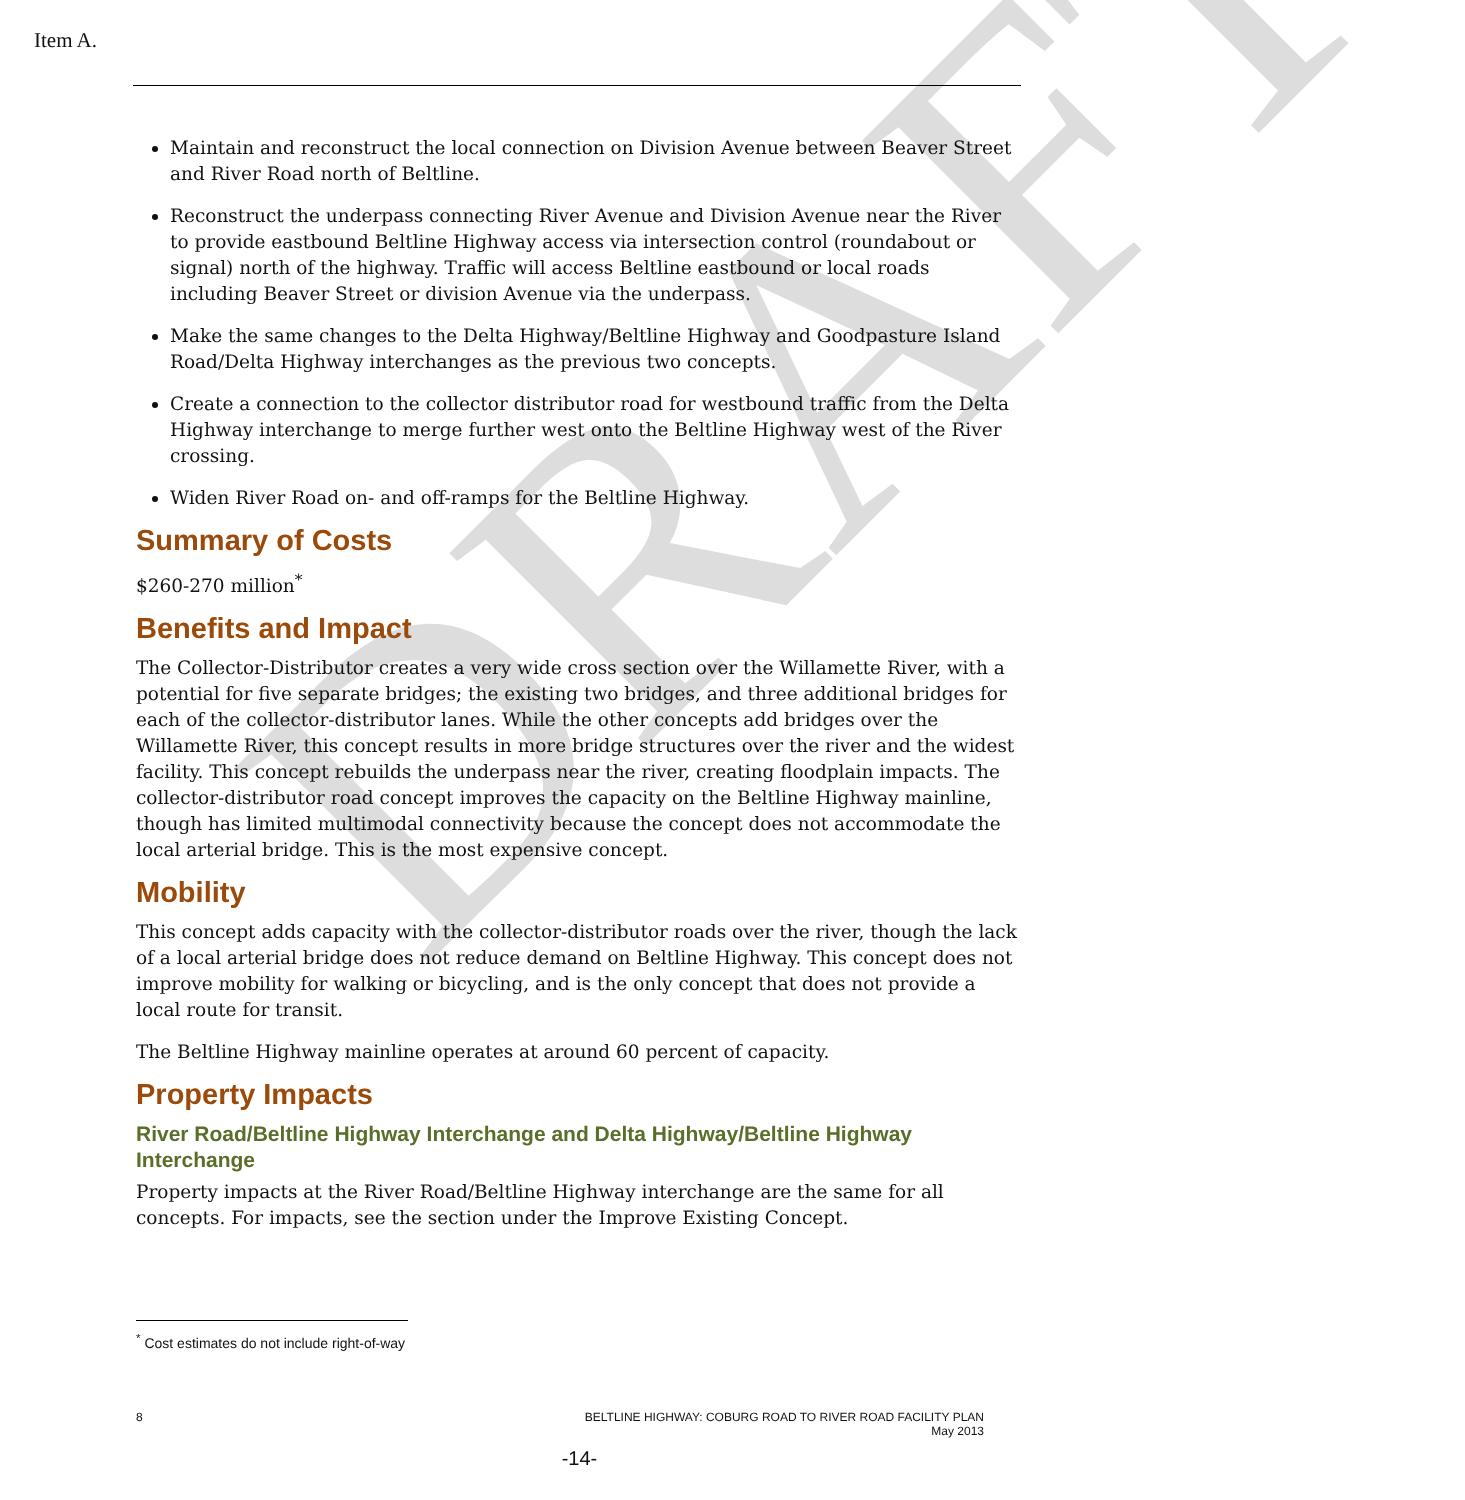DRAFT
Item A.
Maintain and reconstruct the local connection on Division Avenue between Beaver Street and River Road north of Beltline.
Reconstruct the underpass connecting River Avenue and Division Avenue near the River to provide eastbound Beltline Highway access via intersection control (roundabout or signal) north of the highway. Traffic will access Beltline eastbound or local roads including Beaver Street or division Avenue via the underpass.
Make the same changes to the Delta Highway/Beltline Highway and Goodpasture Island Road/Delta Highway interchanges as the previous two concepts.
Create a connection to the collector distributor road for westbound traffic from the Delta Highway interchange to merge further west onto the Beltline Highway west of the River crossing.
Widen River Road on- and off-ramps for the Beltline Highway.
Summary of Costs
$260-270 million<sup>*</sup>
Benefits and Impact
The Collector-Distributor creates a very wide cross section over the Willamette River, with a potential for five separate bridges; the existing two bridges, and three additional bridges for each of the collector-distributor lanes. While the other concepts add bridges over the Willamette River, this concept results in more bridge structures over the river and the widest facility. This concept rebuilds the underpass near the river, creating floodplain impacts. The collector-distributor road concept improves the capacity on the Beltline Highway mainline, though has limited multimodal connectivity because the concept does not accommodate the local arterial bridge. This is the most expensive concept.
Mobility
This concept adds capacity with the collector-distributor roads over the river, though the lack of a local arterial bridge does not reduce demand on Beltline Highway. This concept does not improve mobility for walking or bicycling, and is the only concept that does not provide a local route for transit.
The Beltline Highway mainline operates at around 60 percent of capacity.
Property Impacts
River Road/Beltline Highway Interchange and Delta Highway/Beltline Highway Interchange
Property impacts at the River Road/Beltline Highway interchange are the same for all concepts. For impacts, see the section under the Improve Existing Concept.
<sup>*</sup> Cost estimates do not include right-of-way
8 BELTLINE HIGHWAY: COBURG ROAD TO RIVER ROAD FACILITY PLAN
May 2013
-14-